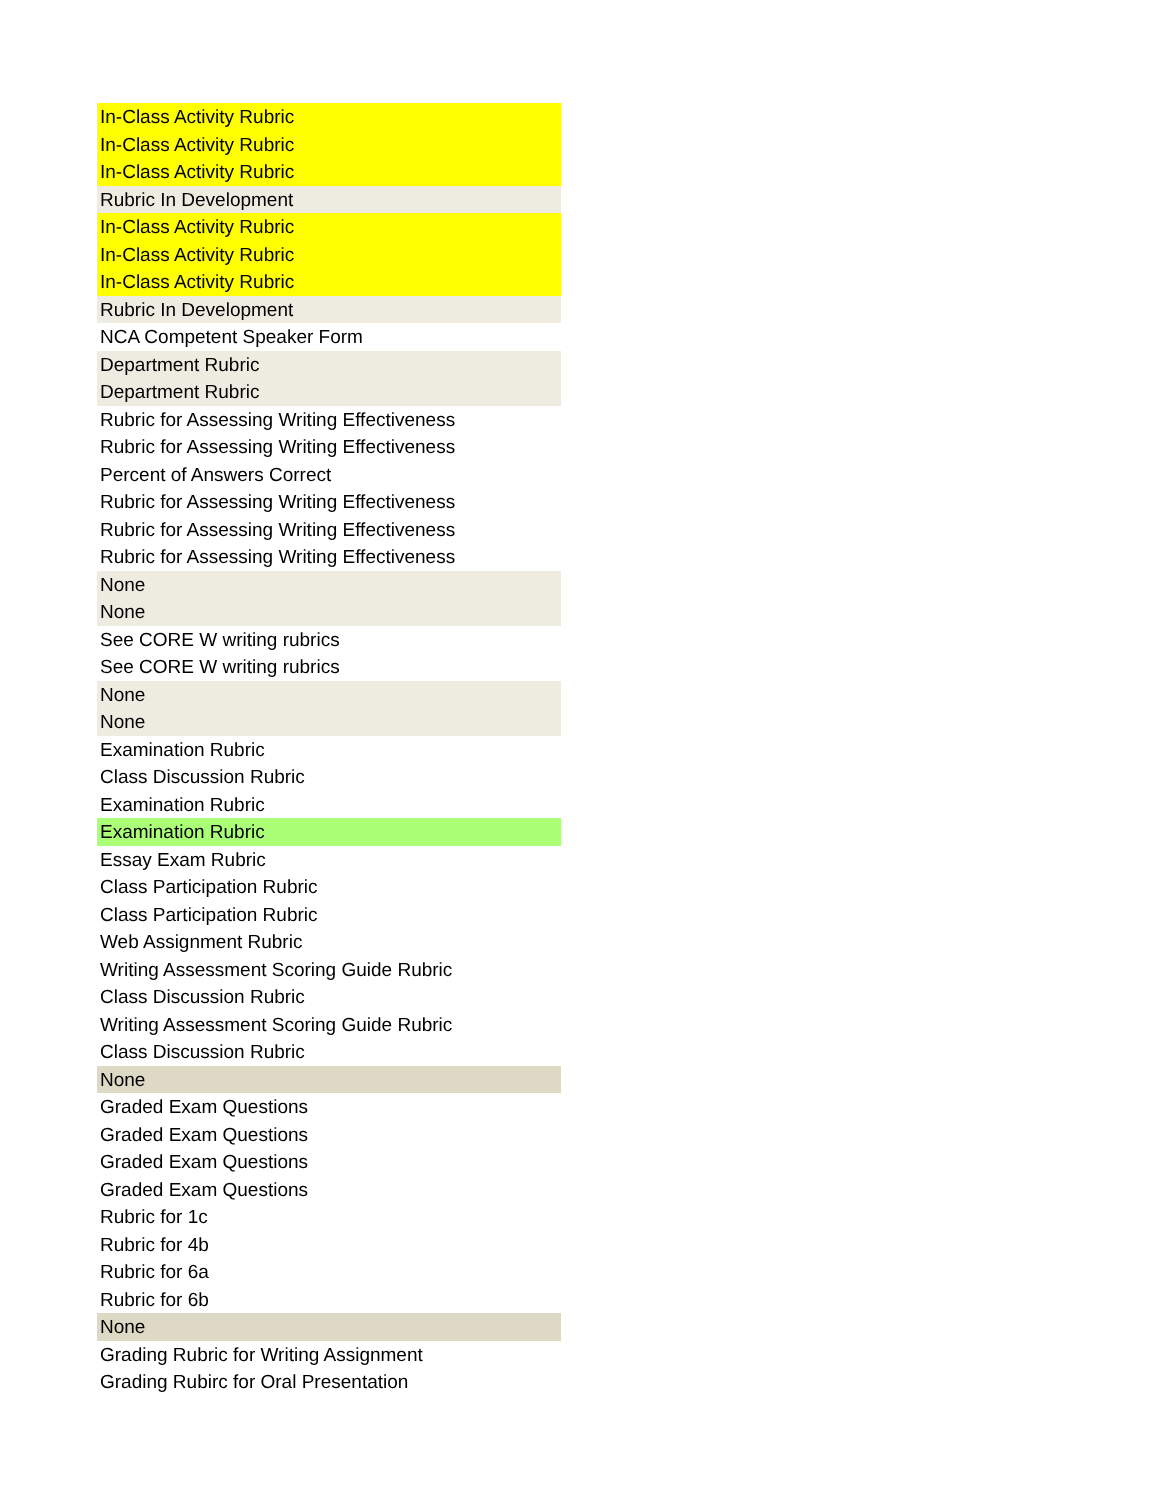| In-Class Activity Rubric |
| In-Class Activity Rubric |
| In-Class Activity Rubric |
| Rubric In Development |
| In-Class Activity Rubric |
| In-Class Activity Rubric |
| In-Class Activity Rubric |
| Rubric In Development |
| NCA Competent Speaker Form |
| Department Rubric |
| Department Rubric |
| Rubric for Assessing Writing Effectiveness |
| Rubric for Assessing Writing Effectiveness |
| Percent of Answers Correct |
| Rubric for Assessing Writing Effectiveness |
| Rubric for Assessing Writing Effectiveness |
| Rubric for Assessing Writing Effectiveness |
| None |
| None |
| See CORE W writing rubrics |
| See CORE W writing rubrics |
| None |
| None |
| Examination Rubric |
| Class Discussion Rubric |
| Examination Rubric |
| Examination Rubric |
| Essay Exam Rubric |
| Class Participation Rubric |
| Class Participation Rubric |
| Web Assignment Rubric |
| Writing Assessment Scoring Guide Rubric |
| Class Discussion Rubric |
| Writing Assessment Scoring Guide Rubric |
| Class Discussion Rubric |
| None |
| Graded Exam Questions |
| Graded Exam Questions |
| Graded Exam Questions |
| Graded Exam Questions |
| Rubric for 1c |
| Rubric for 4b |
| Rubric for 6a |
| Rubric for 6b |
| None |
| Grading Rubric for Writing Assignment |
| Grading Rubirc for Oral Presentation |